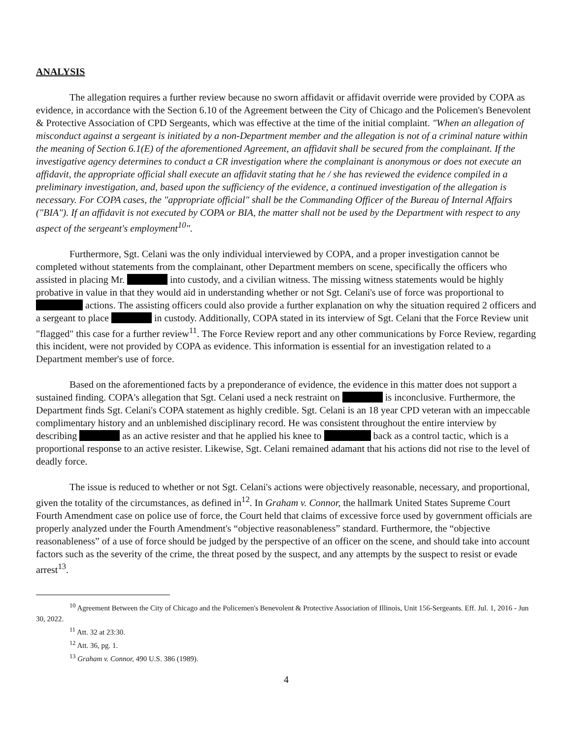ANALYSIS
The allegation requires a further review because no sworn affidavit or affidavit override were provided by COPA as evidence, in accordance with the Section 6.10 of the Agreement between the City of Chicago and the Policemen's Benevolent & Protective Association of CPD Sergeants, which was effective at the time of the initial complaint. "When an allegation of misconduct against a sergeant is initiated by a non-Department member and the allegation is not of a criminal nature within the meaning of Section 6.1(E) of the aforementioned Agreement, an affidavit shall be secured from the complainant. If the investigative agency determines to conduct a CR investigation where the complainant is anonymous or does not execute an affidavit, the appropriate official shall execute an affidavit stating that he / she has reviewed the evidence compiled in a preliminary investigation, and, based upon the sufficiency of the evidence, a continued investigation of the allegation is necessary. For COPA cases, the "appropriate official" shall be the Commanding Officer of the Bureau of Internal Affairs ("BIA"). If an affidavit is not executed by COPA or BIA, the matter shall not be used by the Department with respect to any aspect of the sergeant's employment<sup>10</sup>".
Furthermore, Sgt. Celani was the only individual interviewed by COPA, and a proper investigation cannot be completed without statements from the complainant, other Department members on scene, specifically the officers who assisted in placing Mr. into custody, and a civilian witness. The missing witness statements would be highly probative in value in that they would aid in understanding whether or not Sgt. Celani's use of force was proportional to actions. The assisting officers could also provide a further explanation on why the situation required 2 officers and a sergeant to place in custody. Additionally, COPA stated in its interview of Sgt. Celani that the Force Review unit "flagged" this case for a further review<sup>11</sup>. The Force Review report and any other communications by Force Review, regarding this incident, were not provided by COPA as evidence. This information is essential for an investigation related to a Department member's use of force.
Based on the aforementioned facts by a preponderance of evidence, the evidence in this matter does not support a sustained finding. COPA's allegation that Sgt. Celani used a neck restraint on is inconclusive. Furthermore, the Department finds Sgt. Celani's COPA statement as highly credible. Sgt. Celani is an 18 year CPD veteran with an impeccable complimentary history and an unblemished disciplinary record. He was consistent throughout the entire interview by describing as an active resister and that he applied his knee to back as a control tactic, which is a proportional response to an active resister. Likewise, Sgt. Celani remained adamant that his actions did not rise to the level of deadly force.
The issue is reduced to whether or not Sgt. Celani's actions were objectively reasonable, necessary, and proportional, given the totality of the circumstances, as defined in<sup>12</sup>. In Graham v. Connor, the hallmark United States Supreme Court Fourth Amendment case on police use of force, the Court held that claims of excessive force used by government officials are properly analyzed under the Fourth Amendment's “objective reasonableness” standard. Furthermore, the “objective reasonableness” of a use of force should be judged by the perspective of an officer on the scene, and should take into account factors such as the severity of the crime, the threat posed by the suspect, and any attempts by the suspect to resist or evade arrest<sup>13</sup>.
<sup>10</sup> Agreement Between the City of Chicago and the Policemen's Benevolent & Protective Association of Illinois, Unit 156-Sergeants. Eff. Jul. 1, 2016 - Jun 30, 2022.
<sup>11</sup> Att. 32 at 23:30.
<sup>12</sup> Att. 36, pg. 1.
<sup>13</sup> Graham v. Connor, 490 U.S. 386 (1989).
4